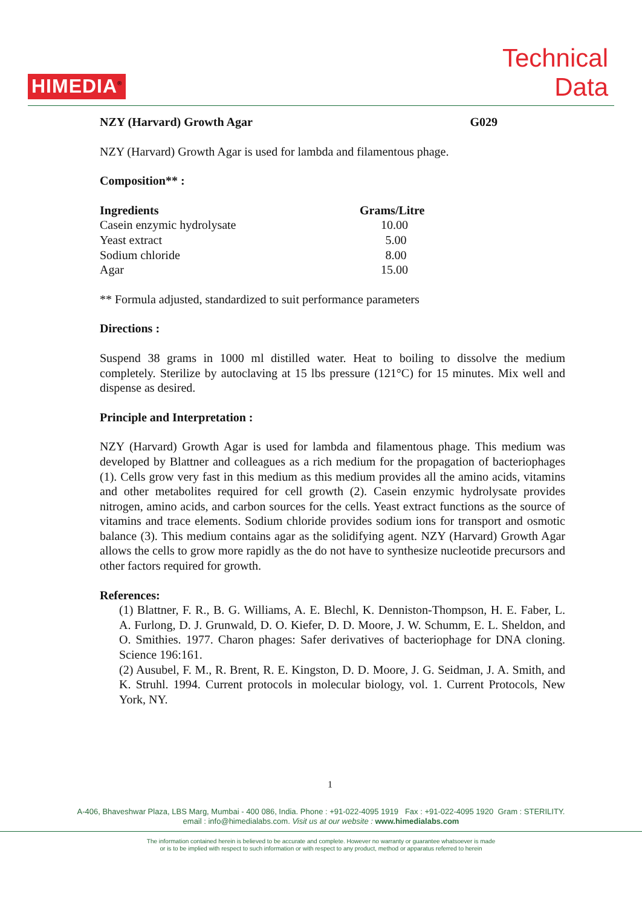HIMEDIA<sup>®</sup>
Technical
Data
NZY (Harvard) Growth Agar G029
NZY (Harvard) Growth Agar is used for lambda and filamentous phage.
Composition** :
| Ingredients | Grams/Litre |
| --- | --- |
| Casein enzymic hydrolysate | 10.00 |
| Yeast extract | 5.00 |
| Sodium chloride | 8.00 |
| Agar | 15.00 |
** Formula adjusted, standardized to suit performance parameters
Directions :
Suspend 38 grams in 1000 ml distilled water. Heat to boiling to dissolve the medium completely. Sterilize by autoclaving at 15 lbs pressure (121°C) for 15 minutes. Mix well and dispense as desired.
Principle and Interpretation :
NZY (Harvard) Growth Agar is used for lambda and filamentous phage. This medium was developed by Blattner and colleagues as a rich medium for the propagation of bacteriophages (1). Cells grow very fast in this medium as this medium provides all the amino acids, vitamins and other metabolites required for cell growth (2). Casein enzymic hydrolysate provides nitrogen, amino acids, and carbon sources for the cells. Yeast extract functions as the source of vitamins and trace elements. Sodium chloride provides sodium ions for transport and osmotic balance (3). This medium contains agar as the solidifying agent. NZY (Harvard) Growth Agar allows the cells to grow more rapidly as the do not have to synthesize nucleotide precursors and other factors required for growth.
References:
(1) Blattner, F. R., B. G. Williams, A. E. Blechl, K. Denniston-Thompson, H. E. Faber, L. A. Furlong, D. J. Grunwald, D. O. Kiefer, D. D. Moore, J. W. Schumm, E. L. Sheldon, and O. Smithies. 1977. Charon phages: Safer derivatives of bacteriophage for DNA cloning. Science 196:161.
(2) Ausubel, F. M., R. Brent, R. E. Kingston, D. D. Moore, J. G. Seidman, J. A. Smith, and K. Struhl. 1994. Current protocols in molecular biology, vol. 1. Current Protocols, New York, NY.
1
A-406, Bhaveshwar Plaza, LBS Marg, Mumbai - 400 086, India. Phone : +91-022-4095 1919 Fax : +91-022-4095 1920 Gram : STERILITY.
email : info@himedialabs.com. Visit us at our website : www.himedialabs.com
The information contained herein is believed to be accurate and complete. However no warranty or guarantee whatsoever is made
or is to be implied with respect to such information or with respect to any product, method or apparatus referred to herein